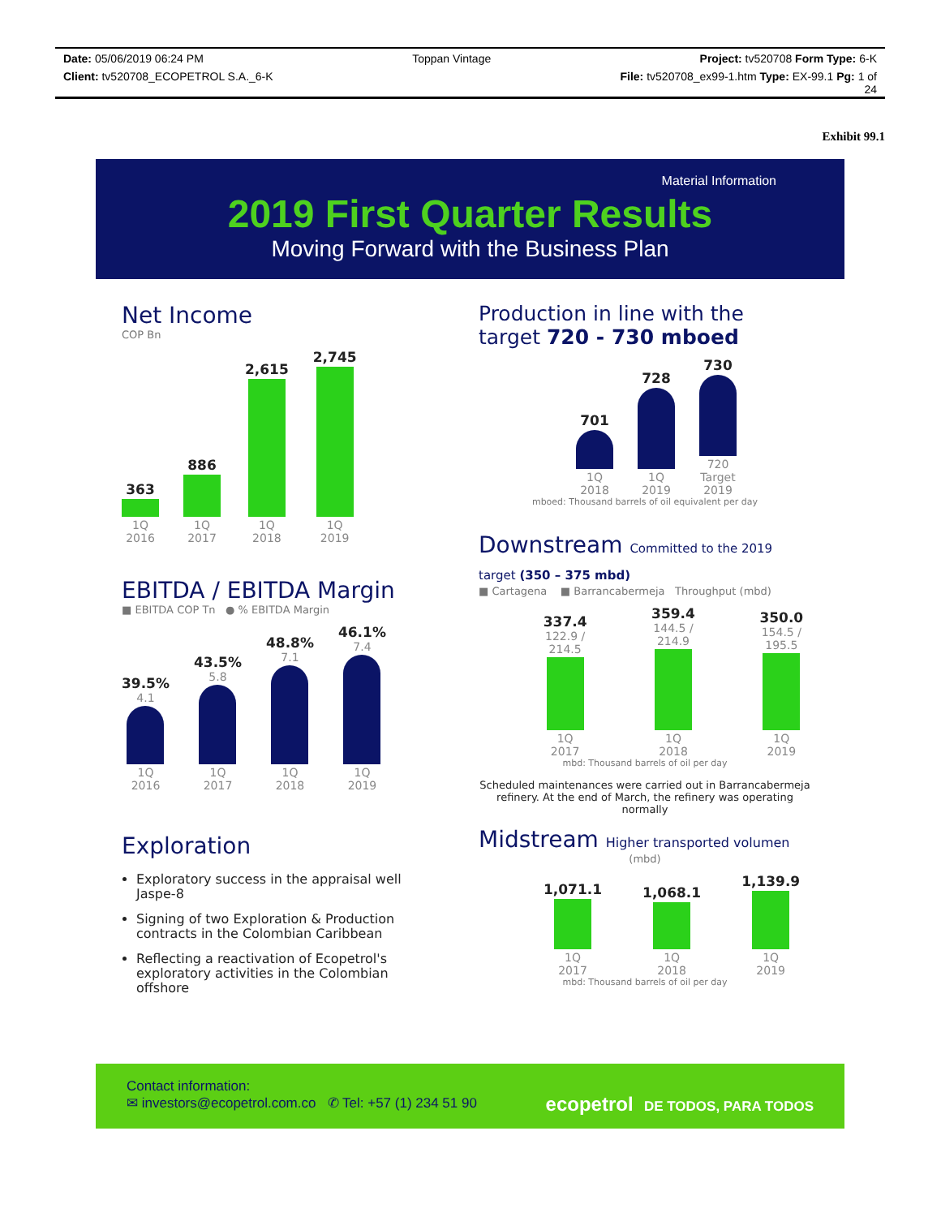Date: 05/06/2019 06:24 PM Toppan Vintage Project: tv520708 Form Type: 6-K
Client: tv520708_ECOPETROL S.A._6-K File: tv520708_ex99-1.htm Type: EX-99.1 Pg: 1 of
24
Exhibit 99.1
Material Information
2019 First Quarter Results
Moving Forward with the Business Plan
Net Income
COP Bn
363
1Q
2016
886
1Q
2017
2,615
1Q
2018
2,745
1Q
2019
EBITDA / EBITDA Margin
■ EBITDA COP Tn ● % EBITDA Margin
39.5%
4.11Q
2016
43.5%
5.81Q
2017
48.8%
7.11Q
2018
46.1%
7.41Q
2019
Exploration
Exploratory success in the appraisal well Jaspe-8
Signing of two Exploration & Production contracts in the Colombian Caribbean
Reflecting a reactivation of Ecopetrol's exploratory activities in the Colombian offshore
Production in line with the target 720 - 730 mboed
701
1Q
2018
728
1Q
2019
730
720
Target
2019
mboed: Thousand barrels of oil equivalent per day
Downstream Committed to the 2019 target (350 – 375 mbd)
■ Cartagena ■ Barrancabermeja Throughput (mbd)
337.4
122.9 / 214.51Q
2017
359.4
144.5 / 214.91Q
2018
350.0
154.5 / 195.51Q
2019
mbd: Thousand barrels of oil per day
Scheduled maintenances were carried out in Barrancabermeja refinery. At the end of March, the refinery was operating normally
Midstream Higher transported volumen
(mbd)
1,071.1
1Q
2017
1,068.1
1Q
2018
1,139.9
1Q
2019
mbd: Thousand barrels of oil per day
Contact information:
✉ investors@ecopetrol.com.co ✆ Tel: +57 (1) 234 51 90
ecopetrol DE TODOS, PARA TODOS